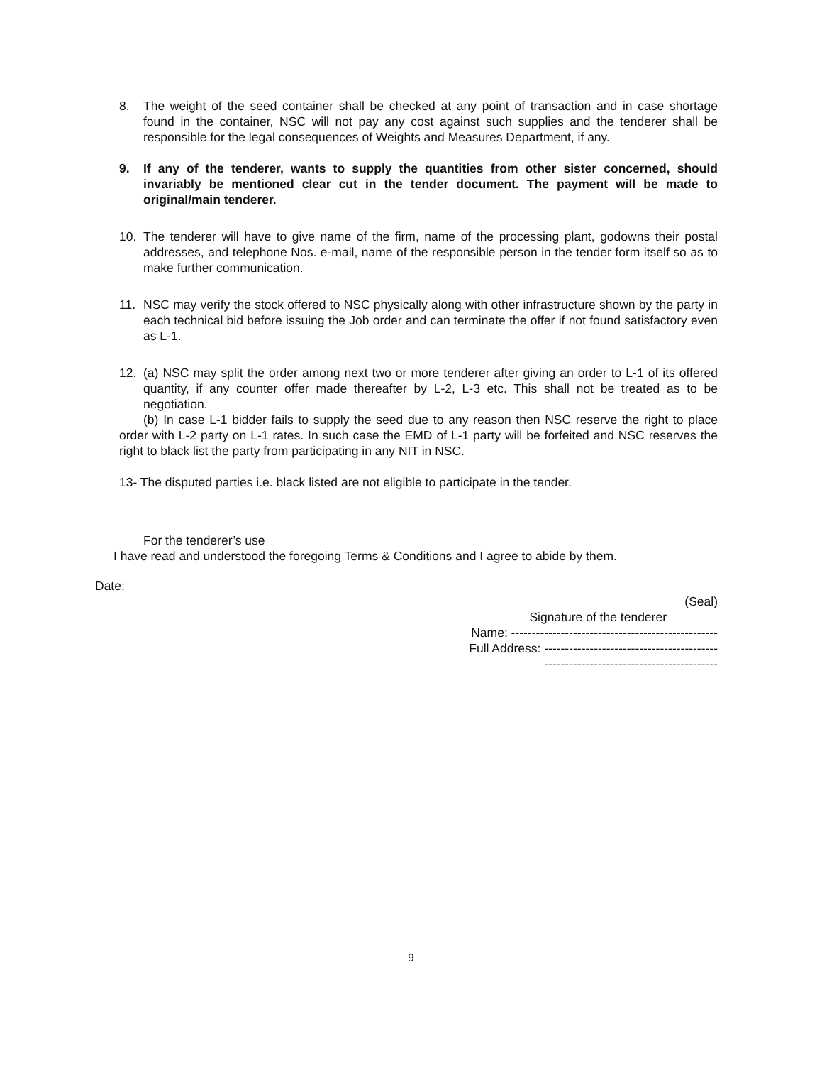8. The weight of the seed container shall be checked at any point of transaction and in case shortage found in the container, NSC will not pay any cost against such supplies and the tenderer shall be responsible for the legal consequences of Weights and Measures Department, if any.
9. If any of the tenderer, wants to supply the quantities from other sister concerned, should invariably be mentioned clear cut in the tender document. The payment will be made to original/main tenderer.
10. The tenderer will have to give name of the firm, name of the processing plant, godowns their postal addresses, and telephone Nos. e-mail, name of the responsible person in the tender form itself so as to make further communication.
11. NSC may verify the stock offered to NSC physically along with other infrastructure shown by the party in each technical bid before issuing the Job order and can terminate the offer if not found satisfactory even as L-1.
12. (a) NSC may split the order among next two or more tenderer after giving an order to L-1 of its offered quantity, if any counter offer made thereafter by L-2, L-3 etc. This shall not be treated as to be negotiation.
(b) In case L-1 bidder fails to supply the seed due to any reason then NSC reserve the right to place order with L-2 party on L-1 rates. In such case the EMD of L-1 party will be forfeited and NSC reserves the right to black list the party from participating in any NIT in NSC.
13- The disputed parties i.e. black listed are not eligible to participate in the tender.
For the tenderer’s use
I have read and understood the foregoing Terms & Conditions and I agree to abide by them.
Date:
(Seal)
Signature of the tenderer
Name: --------------------------------------------------
Full Address: ------------------------------------------
------------------------------------------
9